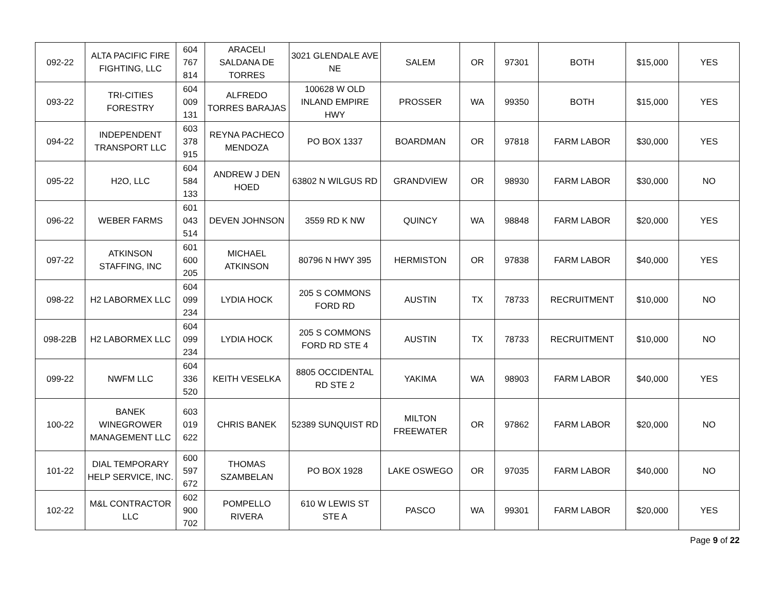| 092-22 | ALTA PACIFIC FIRE FIGHTING, LLC | 604 767 814 | ARACELI SALDANA DE TORRES | 3021 GLENDALE AVE NE | SALEM | OR | 97301 | BOTH | $15,000 | YES |
| 093-22 | TRI-CITIES FORESTRY | 604 009 131 | ALFREDO TORRES BARAJAS | 100628 W OLD INLAND EMPIRE HWY | PROSSER | WA | 99350 | BOTH | $15,000 | YES |
| 094-22 | INDEPENDENT TRANSPORT LLC | 603 378 915 | REYNA PACHECO MENDOZA | PO BOX 1337 | BOARDMAN | OR | 97818 | FARM LABOR | $30,000 | YES |
| 095-22 | H2O, LLC | 604 584 133 | ANDREW J DEN HOED | 63802 N WILGUS RD | GRANDVIEW | OR | 98930 | FARM LABOR | $30,000 | NO |
| 096-22 | WEBER FARMS | 601 043 514 | DEVEN JOHNSON | 3559 RD K NW | QUINCY | WA | 98848 | FARM LABOR | $20,000 | YES |
| 097-22 | ATKINSON STAFFING, INC | 601 600 205 | MICHAEL ATKINSON | 80796 N HWY 395 | HERMISTON | OR | 97838 | FARM LABOR | $40,000 | YES |
| 098-22 | H2 LABORMEX LLC | 604 099 234 | LYDIA HOCK | 205 S COMMONS FORD RD | AUSTIN | TX | 78733 | RECRUITMENT | $10,000 | NO |
| 098-22B | H2 LABORMEX LLC | 604 099 234 | LYDIA HOCK | 205 S COMMONS FORD RD STE 4 | AUSTIN | TX | 78733 | RECRUITMENT | $10,000 | NO |
| 099-22 | NWFM LLC | 604 336 520 | KEITH VESELKA | 8805 OCCIDENTAL RD STE 2 | YAKIMA | WA | 98903 | FARM LABOR | $40,000 | YES |
| 100-22 | BANEK WINEGROWER MANAGEMENT LLC | 603 019 622 | CHRIS BANEK | 52389 SUNQUIST RD | MILTON FREEWATER | OR | 97862 | FARM LABOR | $20,000 | NO |
| 101-22 | DIAL TEMPORARY HELP SERVICE, INC. | 600 597 672 | THOMAS SZAMBELAN | PO BOX 1928 | LAKE OSWEGO | OR | 97035 | FARM LABOR | $40,000 | NO |
| 102-22 | M&L CONTRACTOR LLC | 602 900 702 | POMPELLO RIVERA | 610 W LEWIS ST STE A | PASCO | WA | 99301 | FARM LABOR | $20,000 | YES |
Page 9 of 22